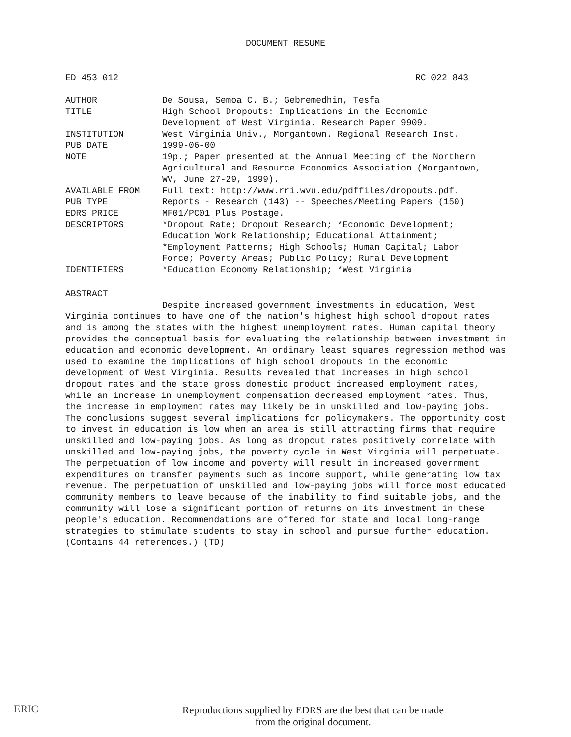DOCUMENT RESUME
ED 453 012 RC 022 843
| AUTHOR | De Sousa, Semoa C. B.; Gebremedhin, Tesfa |
| TITLE | High School Dropouts: Implications in the Economic Development of West Virginia. Research Paper 9909. |
| INSTITUTION | West Virginia Univ., Morgantown. Regional Research Inst. |
| PUB DATE | 1999-06-00 |
| NOTE | 19p.; Paper presented at the Annual Meeting of the Northern Agricultural and Resource Economics Association (Morgantown, WV, June 27-29, 1999). |
| AVAILABLE FROM | Full text: http://www.rri.wvu.edu/pdffiles/dropouts.pdf. |
| PUB TYPE | Reports - Research (143) -- Speeches/Meeting Papers (150) |
| EDRS PRICE | MF01/PC01 Plus Postage. |
| DESCRIPTORS | *Dropout Rate; Dropout Research; *Economic Development; Education Work Relationship; Educational Attainment; *Employment Patterns; High Schools; Human Capital; Labor Force; Poverty Areas; Public Policy; Rural Development |
| IDENTIFIERS | *Education Economy Relationship; *West Virginia |
ABSTRACT
Despite increased government investments in education, West Virginia continues to have one of the nation's highest high school dropout rates and is among the states with the highest unemployment rates. Human capital theory provides the conceptual basis for evaluating the relationship between investment in education and economic development. An ordinary least squares regression method was used to examine the implications of high school dropouts in the economic development of West Virginia. Results revealed that increases in high school dropout rates and the state gross domestic product increased employment rates, while an increase in unemployment compensation decreased employment rates. Thus, the increase in employment rates may likely be in unskilled and low-paying jobs. The conclusions suggest several implications for policymakers. The opportunity cost to invest in education is low when an area is still attracting firms that require unskilled and low-paying jobs. As long as dropout rates positively correlate with unskilled and low-paying jobs, the poverty cycle in West Virginia will perpetuate. The perpetuation of low income and poverty will result in increased government expenditures on transfer payments such as income support, while generating low tax revenue. The perpetuation of unskilled and low-paying jobs will force most educated community members to leave because of the inability to find suitable jobs, and the community will lose a significant portion of returns on its investment in these people's education. Recommendations are offered for state and local long-range strategies to stimulate students to stay in school and pursue further education. (Contains 44 references.) (TD)
ERIC
Reproductions supplied by EDRS are the best that can be made
from the original document.